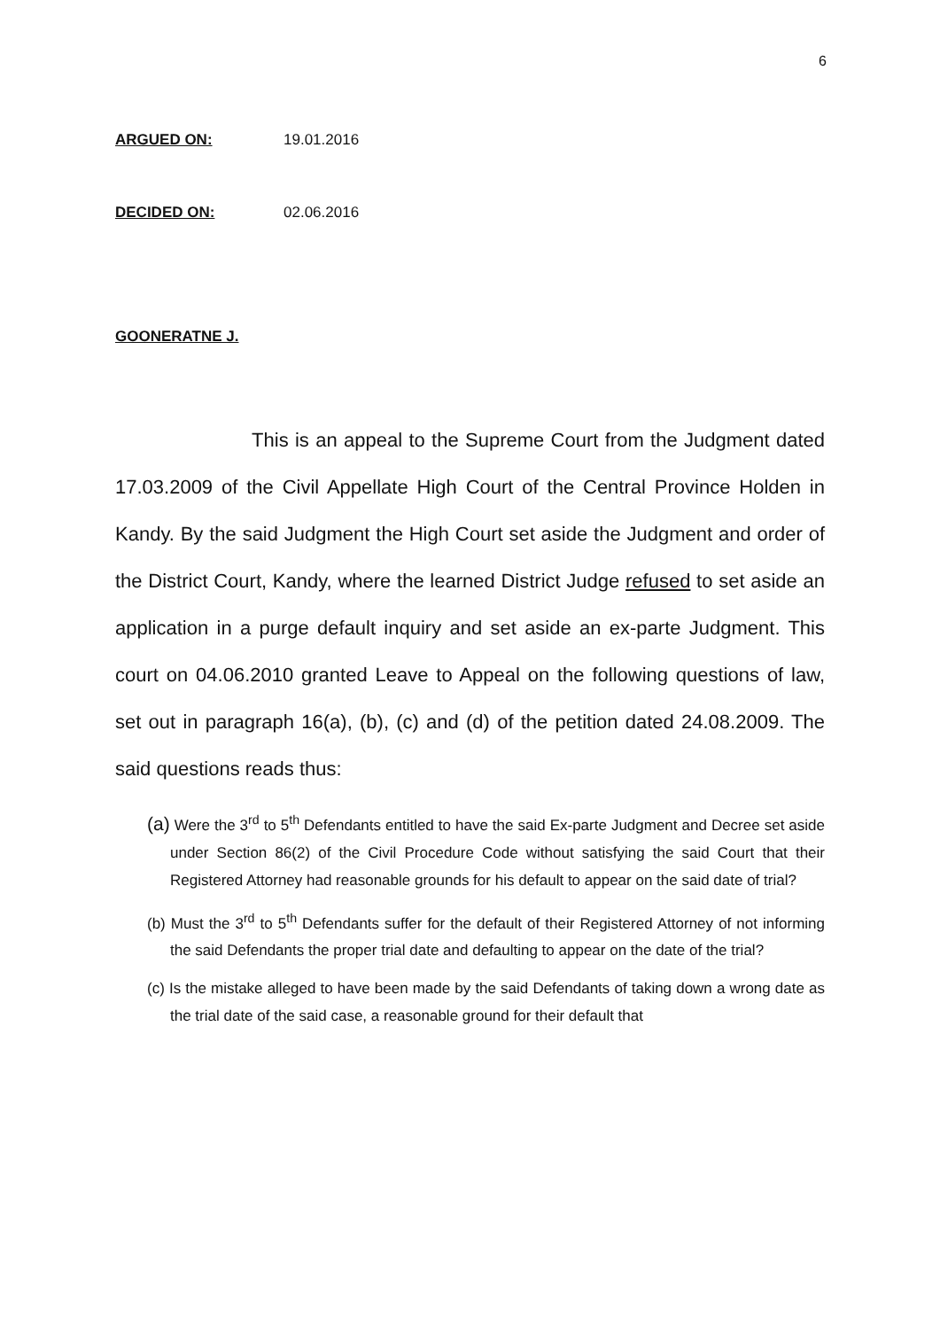6
ARGUED ON: 19.01.2016
DECIDED ON: 02.06.2016
GOONERATNE J.
This is an appeal to the Supreme Court from the Judgment dated 17.03.2009 of the Civil Appellate High Court of the Central Province Holden in Kandy. By the said Judgment the High Court set aside the Judgment and order of the District Court, Kandy, where the learned District Judge refused to set aside an application in a purge default inquiry and set aside an ex-parte Judgment. This court on 04.06.2010 granted Leave to Appeal on the following questions of law, set out in paragraph 16(a), (b), (c) and (d) of the petition dated 24.08.2009. The said questions reads thus:
(a) Were the 3<sup>rd</sup> to 5<sup>th</sup> Defendants entitled to have the said Ex-parte Judgment and Decree set aside under Section 86(2) of the Civil Procedure Code without satisfying the said Court that their Registered Attorney had reasonable grounds for his default to appear on the said date of trial?
(b) Must the 3<sup>rd</sup> to 5<sup>th</sup> Defendants suffer for the default of their Registered Attorney of not informing the said Defendants the proper trial date and defaulting to appear on the date of the trial?
(c) Is the mistake alleged to have been made by the said Defendants of taking down a wrong date as the trial date of the said case, a reasonable ground for their default that